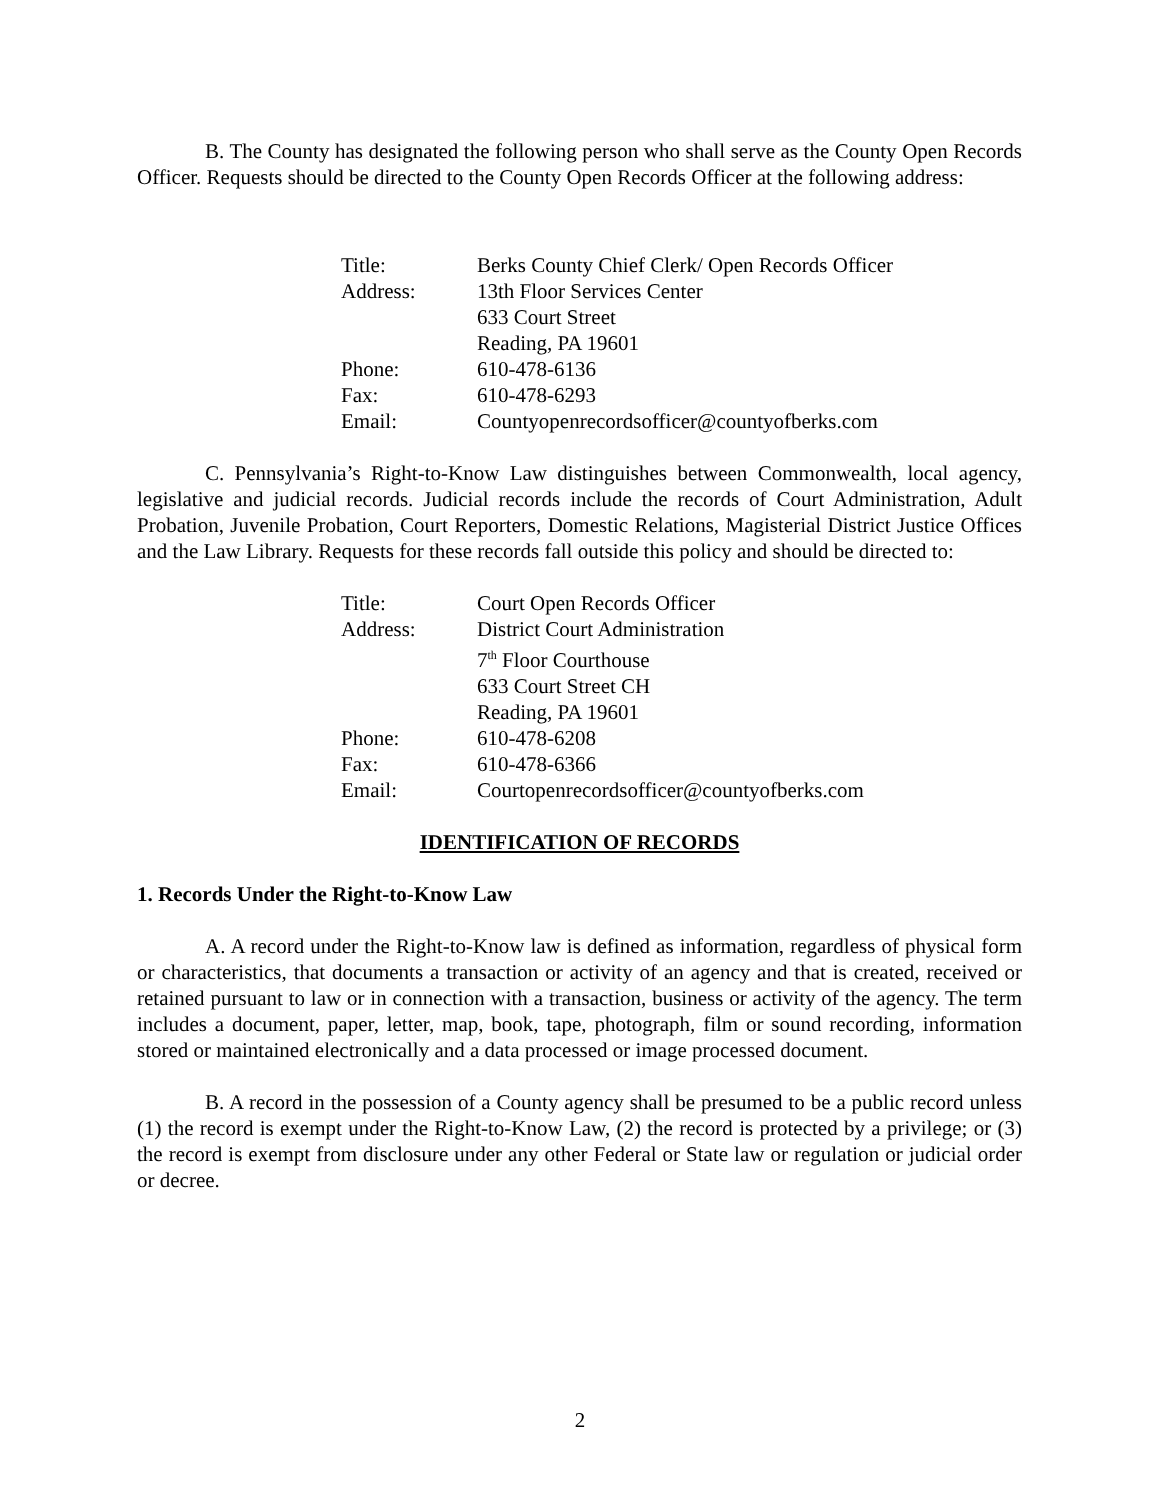B. The County has designated the following person who shall serve as the County Open Records Officer. Requests should be directed to the County Open Records Officer at the following address:
| Title: | Berks County Chief Clerk/ Open Records Officer |
| Address: | 13th Floor Services Center |
| | 633 Court Street |
| | Reading, PA 19601 |
| Phone: | 610-478-6136 |
| Fax: | 610-478-6293 |
| Email: | Countyopenrecordsofficer@countyofberks.com |
C. Pennsylvania’s Right-to-Know Law distinguishes between Commonwealth, local agency, legislative and judicial records. Judicial records include the records of Court Administration, Adult Probation, Juvenile Probation, Court Reporters, Domestic Relations, Magisterial District Justice Offices and the Law Library. Requests for these records fall outside this policy and should be directed to:
| Title: | Court Open Records Officer |
| Address: | District Court Administration |
| | 7<sup>th</sup> Floor Courthouse |
| | 633 Court Street CH |
| | Reading, PA 19601 |
| Phone: | 610-478-6208 |
| Fax: | 610-478-6366 |
| Email: | Courtopenrecordsofficer@countyofberks.com |
IDENTIFICATION OF RECORDS
1. Records Under the Right-to-Know Law
A. A record under the Right-to-Know law is defined as information, regardless of physical form or characteristics, that documents a transaction or activity of an agency and that is created, received or retained pursuant to law or in connection with a transaction, business or activity of the agency. The term includes a document, paper, letter, map, book, tape, photograph, film or sound recording, information stored or maintained electronically and a data processed or image processed document.
B. A record in the possession of a County agency shall be presumed to be a public record unless (1) the record is exempt under the Right-to-Know Law, (2) the record is protected by a privilege; or (3) the record is exempt from disclosure under any other Federal or State law or regulation or judicial order or decree.
2